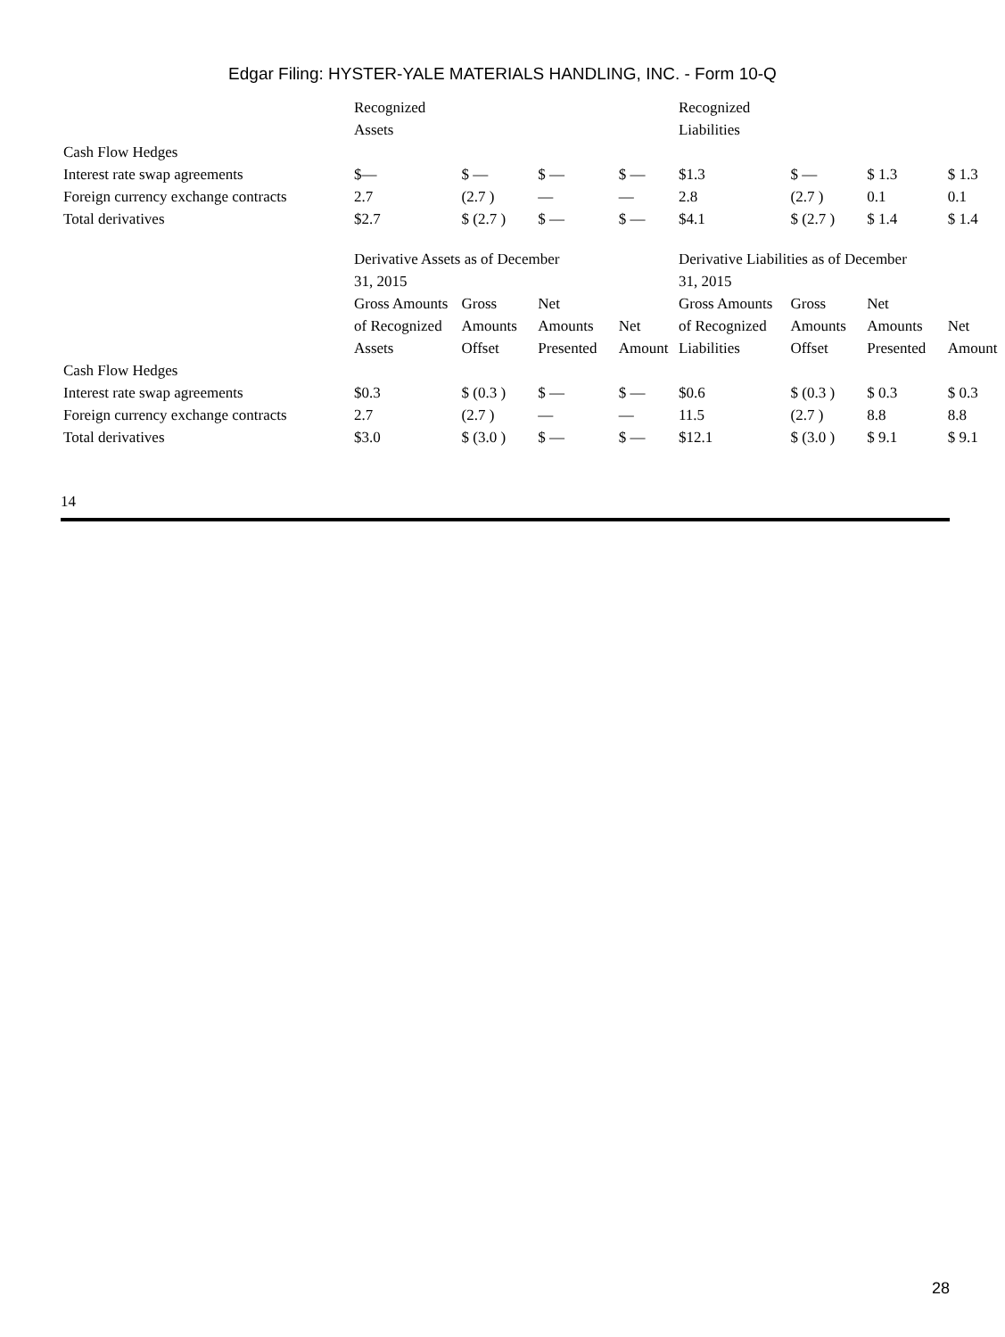Edgar Filing: HYSTER-YALE MATERIALS HANDLING, INC. - Form 10-Q
| | Recognized Assets | | | | Recognized Liabilities | | | |
| --- | --- | --- | --- | --- | --- | --- | --- | --- |
| Cash Flow Hedges | | | | | | | | |
| Interest rate swap agreements | $— | $ — | $ — | $ — | $1.3 | $ — | $ 1.3 | $ 1.3 |
| Foreign currency exchange contracts | 2.7 | (2.7 ) | — | — | 2.8 | (2.7 ) | 0.1 | 0.1 |
| Total derivatives | $2.7 | $ (2.7 ) | $ — | $ — | $4.1 | $ (2.7 ) | $ 1.4 | $ 1.4 |
| | Derivative Assets as of December 31, 2015 | | | | Derivative Liabilities as of December 31, 2015 | | | |
| | Gross Amounts of Recognized Assets | Gross Amounts Offset | Net Amounts Presented | Net Amount | Gross Amounts of Recognized Liabilities | Gross Amounts Offset | Net Amounts Presented | Net Amount |
| Cash Flow Hedges | | | | | | | | |
| Interest rate swap agreements | $0.3 | $ (0.3 ) | $ — | $ — | $0.6 | $ (0.3 ) | $ 0.3 | $ 0.3 |
| Foreign currency exchange contracts | 2.7 | (2.7 ) | — | — | 11.5 | (2.7 ) | 8.8 | 8.8 |
| Total derivatives | $3.0 | $ (3.0 ) | $ — | $ — | $12.1 | $ (3.0 ) | $ 9.1 | $ 9.1 |
14
28